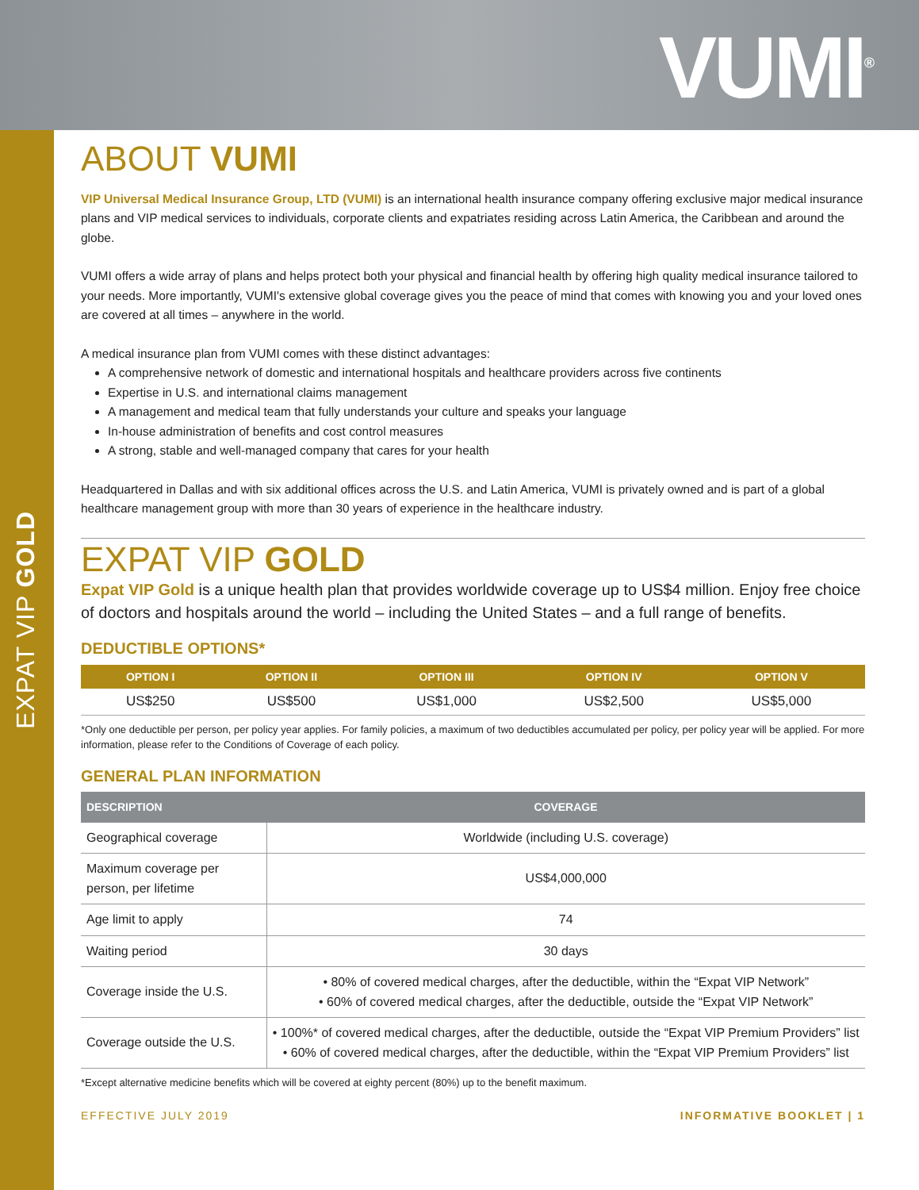VUMI<sup>®</sup>
EXPAT VIP GOLD
ABOUT VUMI
VIP Universal Medical Insurance Group, LTD (VUMI) is an international health insurance company offering exclusive major medical insurance plans and VIP medical services to individuals, corporate clients and expatriates residing across Latin America, the Caribbean and around the globe.
VUMI offers a wide array of plans and helps protect both your physical and financial health by offering high quality medical insurance tailored to your needs. More importantly, VUMI's extensive global coverage gives you the peace of mind that comes with knowing you and your loved ones are covered at all times – anywhere in the world.
A medical insurance plan from VUMI comes with these distinct advantages:
A comprehensive network of domestic and international hospitals and healthcare providers across five continents
Expertise in U.S. and international claims management
A management and medical team that fully understands your culture and speaks your language
In-house administration of benefits and cost control measures
A strong, stable and well-managed company that cares for your health
Headquartered in Dallas and with six additional offices across the U.S. and Latin America, VUMI is privately owned and is part of a global healthcare management group with more than 30 years of experience in the healthcare industry.
EXPAT VIP GOLD
Expat VIP Gold is a unique health plan that provides worldwide coverage up to US$4 million. Enjoy free choice of doctors and hospitals around the world – including the United States – and a full range of benefits.
DEDUCTIBLE OPTIONS*
| OPTION I | OPTION II | OPTION III | OPTION IV | OPTION V |
| --- | --- | --- | --- | --- |
| US$250 | US$500 | US$1,000 | US$2,500 | US$5,000 |
*Only one deductible per person, per policy year applies. For family policies, a maximum of two deductibles accumulated per policy, per policy year will be applied. For more information, please refer to the Conditions of Coverage of each policy.
GENERAL PLAN INFORMATION
| DESCRIPTION | COVERAGE |
| --- | --- |
| Geographical coverage | Worldwide (including U.S. coverage) |
| Maximum coverage per person, per lifetime | US$4,000,000 |
| Age limit to apply | 74 |
| Waiting period | 30 days |
| Coverage inside the U.S. | • 80% of covered medical charges, after the deductible, within the “Expat VIP Network” • 60% of covered medical charges, after the deductible, outside the “Expat VIP Network” |
| Coverage outside the U.S. | • 100%* of covered medical charges, after the deductible, outside the “Expat VIP Premium Providers” list • 60% of covered medical charges, after the deductible, within the “Expat VIP Premium Providers” list |
*Except alternative medicine benefits which will be covered at eighty percent (80%) up to the benefit maximum.
EFFECTIVE JULY 2019 INFORMATIVE BOOKLET | 1